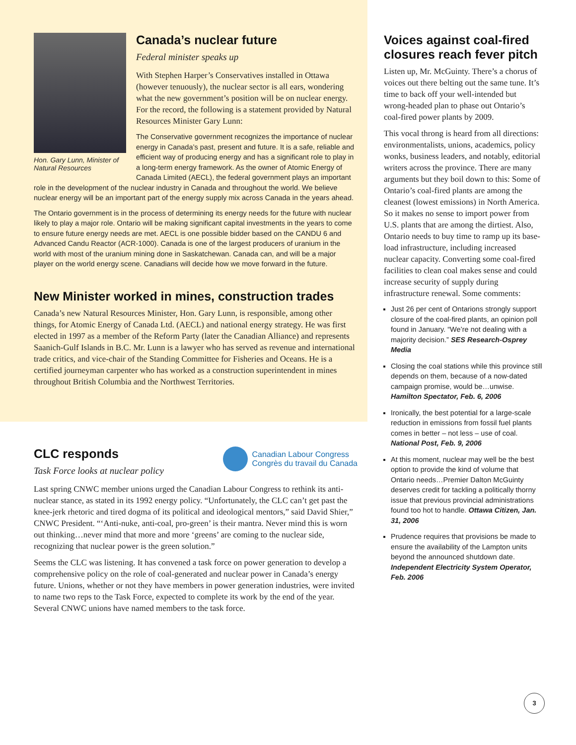Hon. Gary Lunn, Minister of Natural Resources
Canada’s nuclear future
Federal minister speaks up
With Stephen Harper’s Conservatives installed in Ottawa (however tenuously), the nuclear sector is all ears, wondering what the new government’s position will be on nuclear energy. For the record, the following is a statement provided by Natural Resources Minister Gary Lunn:
The Conservative government recognizes the importance of nuclear energy in Canada’s past, present and future. It is a safe, reliable and efficient way of producing energy and has a significant role to play in a long-term energy framework. As the owner of Atomic Energy of Canada Limited (AECL), the federal government plays an important role in the development of the nuclear industry in Canada and throughout the world. We believe nuclear energy will be an important part of the energy supply mix across Canada in the years ahead.
The Ontario government is in the process of determining its energy needs for the future with nuclear likely to play a major role. Ontario will be making significant capital investments in the years to come to ensure future energy needs are met. AECL is one possible bidder based on the CANDU 6 and Advanced Candu Reactor (ACR-1000). Canada is one of the largest producers of uranium in the world with most of the uranium mining done in Saskatchewan. Canada can, and will be a major player on the world energy scene. Canadians will decide how we move forward in the future.
New Minister worked in mines, construction trades
Canada’s new Natural Resources Minister, Hon. Gary Lunn, is responsible, among other things, for Atomic Energy of Canada Ltd. (AECL) and national energy strategy. He was first elected in 1997 as a member of the Reform Party (later the Canadian Alliance) and represents Saanich-Gulf Islands in B.C. Mr. Lunn is a lawyer who has served as revenue and international trade critics, and vice-chair of the Standing Committee for Fisheries and Oceans. He is a certified journeyman carpenter who has worked as a construction superintendent in mines throughout British Columbia and the Northwest Territories.
Canadian Labour Congress
Congrès du travail du Canada
CLC responds
Task Force looks at nuclear policy
Last spring CNWC member unions urged the Canadian Labour Congress to rethink its anti-nuclear stance, as stated in its 1992 energy policy. “Unfortunately, the CLC can’t get past the knee-jerk rhetoric and tired dogma of its political and ideological mentors,” said David Shier,” CNWC President. “‘Anti-nuke, anti-coal, pro-green’ is their mantra. Never mind this is worn out thinking…never mind that more and more ‘greens’ are coming to the nuclear side, recognizing that nuclear power is the green solution.”
Seems the CLC was listening. It has convened a task force on power generation to develop a comprehensive policy on the role of coal-generated and nuclear power in Canada’s energy future. Unions, whether or not they have members in power generation industries, were invited to name two reps to the Task Force, expected to complete its work by the end of the year. Several CNWC unions have named members to the task force.
Voices against coal-fired closures reach fever pitch
Listen up, Mr. McGuinty. There’s a chorus of voices out there belting out the same tune. It’s time to back off your well-intended but wrong-headed plan to phase out Ontario’s coal-fired power plants by 2009.
This vocal throng is heard from all directions: environmentalists, unions, academics, policy wonks, business leaders, and notably, editorial writers across the province. There are many arguments but they boil down to this: Some of Ontario’s coal-fired plants are among the cleanest (lowest emissions) in North America. So it makes no sense to import power from U.S. plants that are among the dirtiest. Also, Ontario needs to buy time to ramp up its base-load infrastructure, including increased nuclear capacity. Converting some coal-fired facilities to clean coal makes sense and could increase security of supply during infrastructure renewal. Some comments:
Just 26 per cent of Ontarions strongly support closure of the coal-fired plants, an opinion poll found in January. “We’re not dealing with a majority decision.” SES Research-Osprey Media
Closing the coal stations while this province still depends on them, because of a now-dated campaign promise, would be…unwise. Hamilton Spectator, Feb. 6, 2006
Ironically, the best potential for a large-scale reduction in emissions from fossil fuel plants comes in better – not less – use of coal. National Post, Feb. 9, 2006
At this moment, nuclear may well be the best option to provide the kind of volume that Ontario needs…Premier Dalton McGuinty deserves credit for tackling a politically thorny issue that previous provincial administrations found too hot to handle. Ottawa Citizen, Jan. 31, 2006
Prudence requires that provisions be made to ensure the availability of the Lampton units beyond the announced shutdown date. Independent Electricity System Operator, Feb. 2006
3